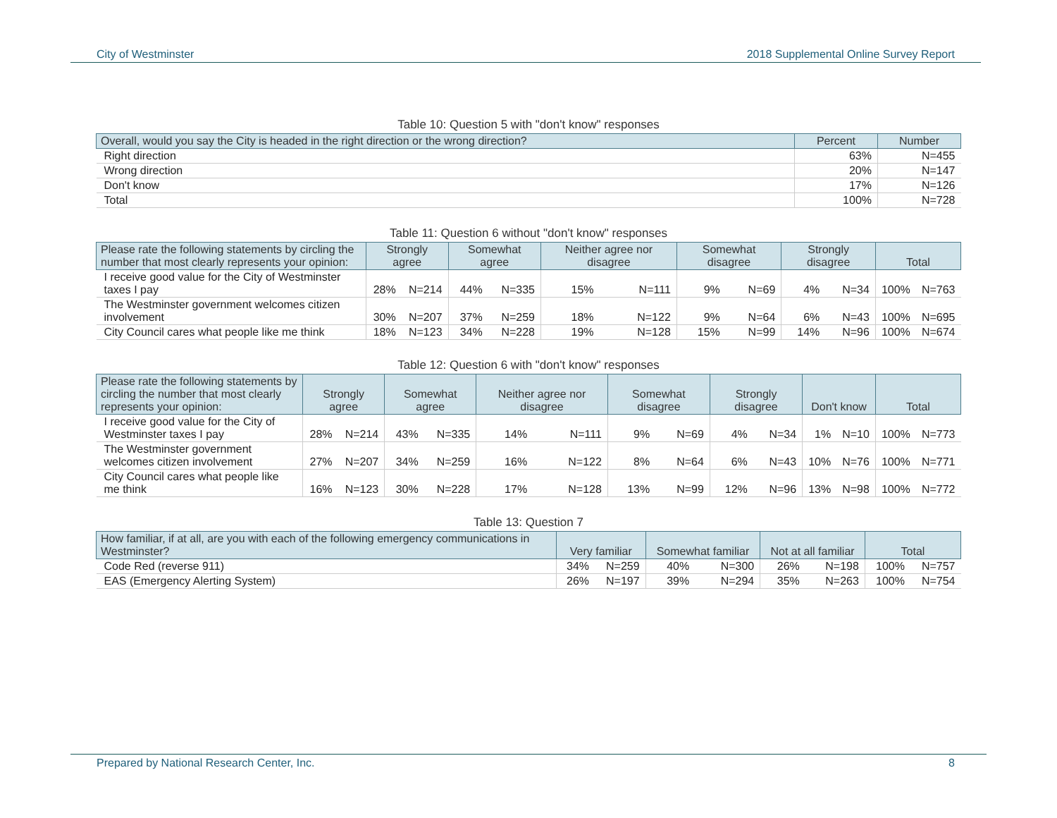City of Westminster 2018 Supplemental Online Survey Report
Table 10: Question 5 with "don't know" responses
| Overall, would you say the City is headed in the right direction or the wrong direction? | Percent | Number |
| --- | --- | --- |
| Right direction | 63% | N=455 |
| Wrong direction | 20% | N=147 |
| Don't know | 17% | N=126 |
| Total | 100% | N=728 |
Table 11: Question 6 without "don't know" responses
| Please rate the following statements by circling the number that most clearly represents your opinion: | Strongly agree | | Somewhat agree | | Neither agree nor disagree | | Somewhat disagree | | Strongly disagree | | Total | |
| --- | --- | --- | --- | --- | --- | --- | --- | --- | --- | --- | --- | --- |
| I receive good value for the City of Westminster taxes I pay | 28% | N=214 | 44% | N=335 | 15% | N=111 | 9% | N=69 | 4% | N=34 | 100% | N=763 |
| The Westminster government welcomes citizen involvement | 30% | N=207 | 37% | N=259 | 18% | N=122 | 9% | N=64 | 6% | N=43 | 100% | N=695 |
| City Council cares what people like me think | 18% | N=123 | 34% | N=228 | 19% | N=128 | 15% | N=99 | 14% | N=96 | 100% | N=674 |
Table 12: Question 6 with "don't know" responses
| Please rate the following statements by circling the number that most clearly represents your opinion: | Strongly agree | | Somewhat agree | | Neither agree nor disagree | | Somewhat disagree | | Strongly disagree | | Don't know | | Total | |
| --- | --- | --- | --- | --- | --- | --- | --- | --- | --- | --- | --- | --- | --- | --- |
| I receive good value for the City of Westminster taxes I pay | 28% | N=214 | 43% | N=335 | 14% | N=111 | 9% | N=69 | 4% | N=34 | 1% | N=10 | 100% | N=773 |
| The Westminster government welcomes citizen involvement | 27% | N=207 | 34% | N=259 | 16% | N=122 | 8% | N=64 | 6% | N=43 | 10% | N=76 | 100% | N=771 |
| City Council cares what people like me think | 16% | N=123 | 30% | N=228 | 17% | N=128 | 13% | N=99 | 12% | N=96 | 13% | N=98 | 100% | N=772 |
Table 13: Question 7
| How familiar, if at all, are you with each of the following emergency communications in Westminster? | Very familiar | | Somewhat familiar | | Not at all familiar | | Total | |
| --- | --- | --- | --- | --- | --- | --- | --- | --- |
| Code Red (reverse 911) | 34% | N=259 | 40% | N=300 | 26% | N=198 | 100% | N=757 |
| EAS (Emergency Alerting System) | 26% | N=197 | 39% | N=294 | 35% | N=263 | 100% | N=754 |
Prepared by National Research Center, Inc. 8